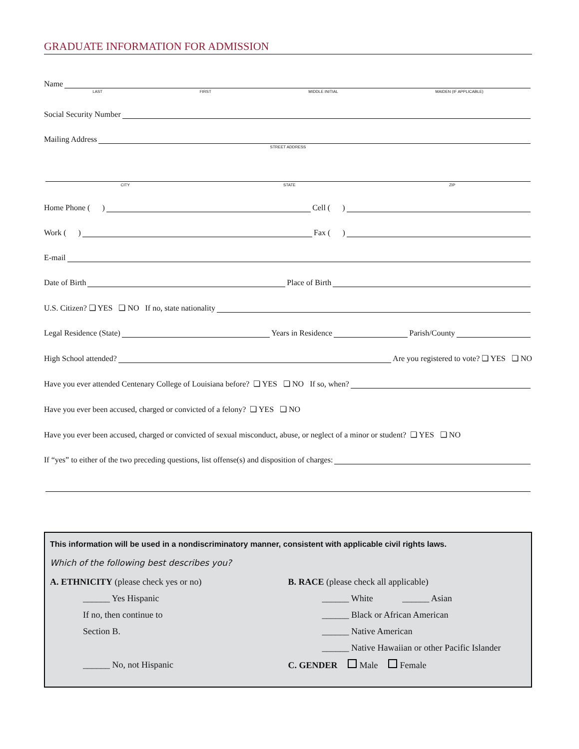GRADUATE INFORMATION FOR ADMISSION
Name
LAST FIRST MIDDLE INITIAL MAIDEN (IF APPLICABLE)
Social Security Number
Mailing Address
STREET ADDRESS
CITY STATE ZIP
Home Phone ( ) Cell ( )
Work ( ) Fax ( )
E-mail
Date of Birth Place of Birth
U.S. Citizen? ❏ YES ❏ NO If no, state nationality
Legal Residence (State) Years in Residence Parish/County
High School attended? Are you registered to vote? ❏ YES ❏ NO
Have you ever attended Centenary College of Louisiana before? ❏ YES ❏ NO If so, when?
Have you ever been accused, charged or convicted of a felony? ❏ YES ❏ NO
Have you ever been accused, charged or convicted of sexual misconduct, abuse, or neglect of a minor or student? ❏ YES ❏ NO
If “yes” to either of the two preceding questions, list offense(s) and disposition of charges:
This information will be used in a nondiscriminatory manner, consistent with applicable civil rights laws.
Which of the following best describes you?
A. ETHNICITY (please check yes or no)
______ Yes Hispanic
If no, then continue to
Section B.
______ No, not Hispanic
B. RACE (please check all applicable)
______ White ______ Asian
______ Black or African American
______ Native American
______ Native Hawaiian or other Pacific Islander
C. GENDER Male Female